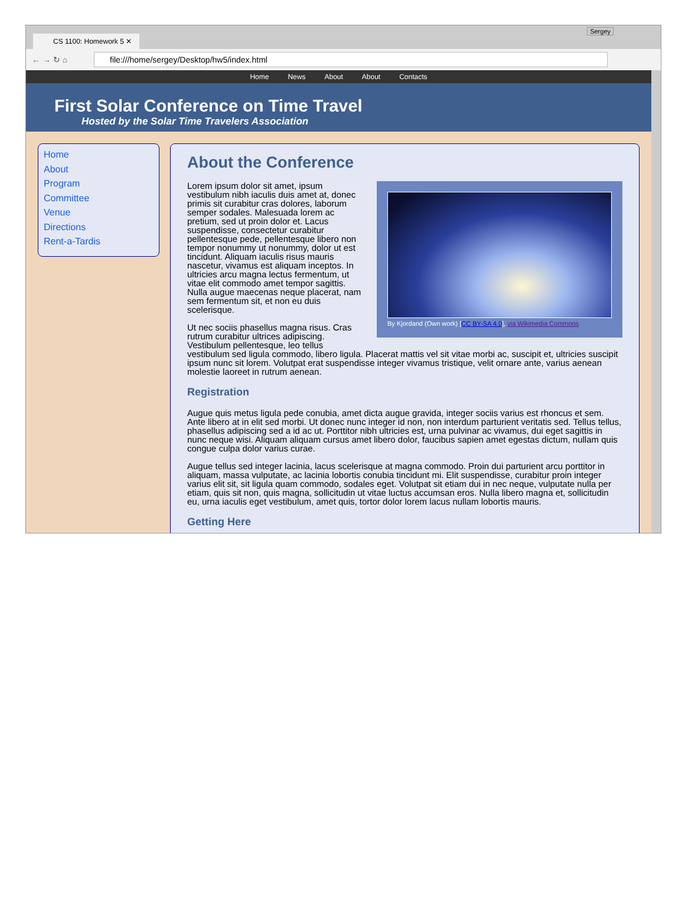CS 1100: Homework 5 ✕
Sergey
← → ↻ ⌂
file:///home/sergey/Desktop/hw5/index.html
Home News About About Contacts
First Solar Conference on Time Travel
Hosted by the Solar Time Travelers Association
Home
About
Program
Committee
Venue
Directions
Rent-a-Tardis
About the Conference
By Kjordand (Own work) [CC BY-SA 4.0], via Wikimedia Commons
Lorem ipsum dolor sit amet, ipsum vestibulum nibh iaculis duis amet at, donec primis sit curabitur cras dolores, laborum semper sodales. Malesuada lorem ac pretium, sed ut proin dolor et. Lacus suspendisse, consectetur curabitur pellentesque pede, pellentesque libero non tempor nonummy ut nonummy, dolor ut est tincidunt. Aliquam iaculis risus mauris nascetur, vivamus est aliquam inceptos. In ultricies arcu magna lectus fermentum, ut vitae elit commodo amet tempor sagittis. Nulla augue maecenas neque placerat, nam sem fermentum sit, et non eu duis scelerisque.
Ut nec sociis phasellus magna risus. Cras rutrum curabitur ultrices adipiscing. Vestibulum pellentesque, leo tellus vestibulum sed ligula commodo, libero ligula. Placerat mattis vel sit vitae morbi ac, suscipit et, ultricies suscipit ipsum nunc sit lorem. Volutpat erat suspendisse integer vivamus tristique, velit ornare ante, varius aenean molestie laoreet in rutrum aenean.
Registration
Augue quis metus ligula pede conubia, amet dicta augue gravida, integer sociis varius est rhoncus et sem. Ante libero at in elit sed morbi. Ut donec nunc integer id non, non interdum parturient veritatis sed. Tellus tellus, phasellus adipiscing sed a id ac ut. Porttitor nibh ultricies est, urna pulvinar ac vivamus, dui eget sagittis in nunc neque wisi. Aliquam aliquam cursus amet libero dolor, faucibus sapien amet egestas dictum, nullam quis congue culpa dolor varius curae.
Augue tellus sed integer lacinia, lacus scelerisque at magna commodo. Proin dui parturient arcu porttitor in aliquam, massa vulputate, ac lacinia lobortis conubia tincidunt mi. Elit suspendisse, curabitur proin integer varius elit sit, sit ligula quam commodo, sodales eget. Volutpat sit etiam dui in nec neque, vulputate nulla per etiam, quis sit non, quis magna, sollicitudin ut vitae luctus accumsan eros. Nulla libero magna et, sollicitudin eu, urna iaculis eget vestibulum, amet quis, tortor dolor lorem lacus nullam lobortis mauris.
Getting Here